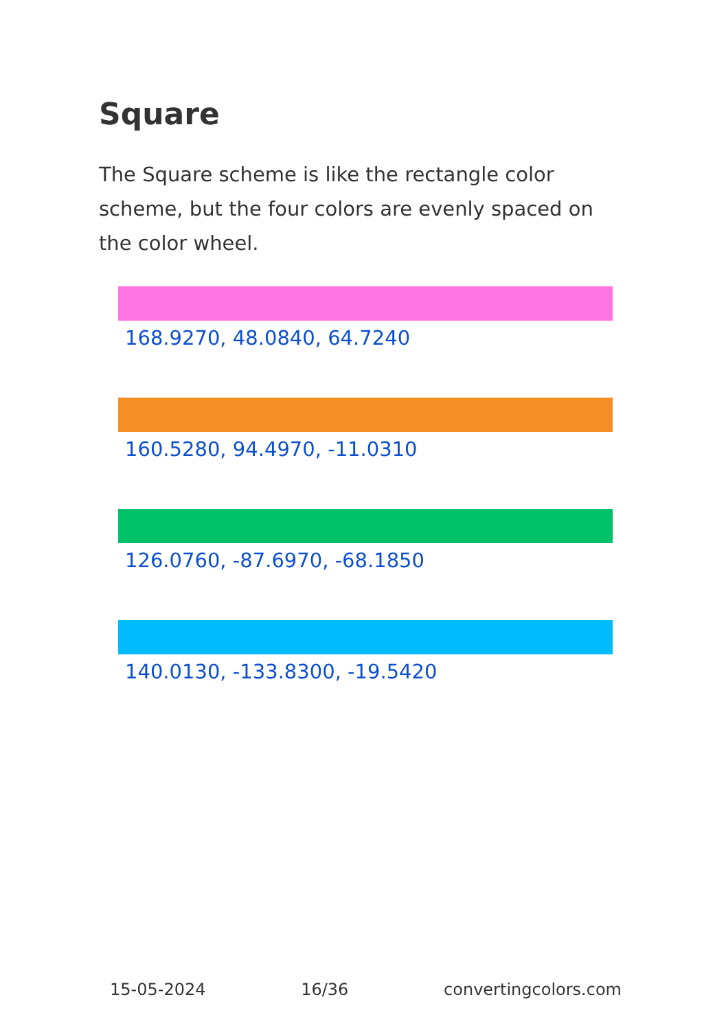Square
The Square scheme is like the rectangle color scheme, but the four colors are evenly spaced on the color wheel.
168.9270, 48.0840, 64.7240
160.5280, 94.4970, -11.0310
126.0760, -87.6970, -68.1850
140.0130, -133.8300, -19.5420
15-05-2024 16/36 convertingcolors.com